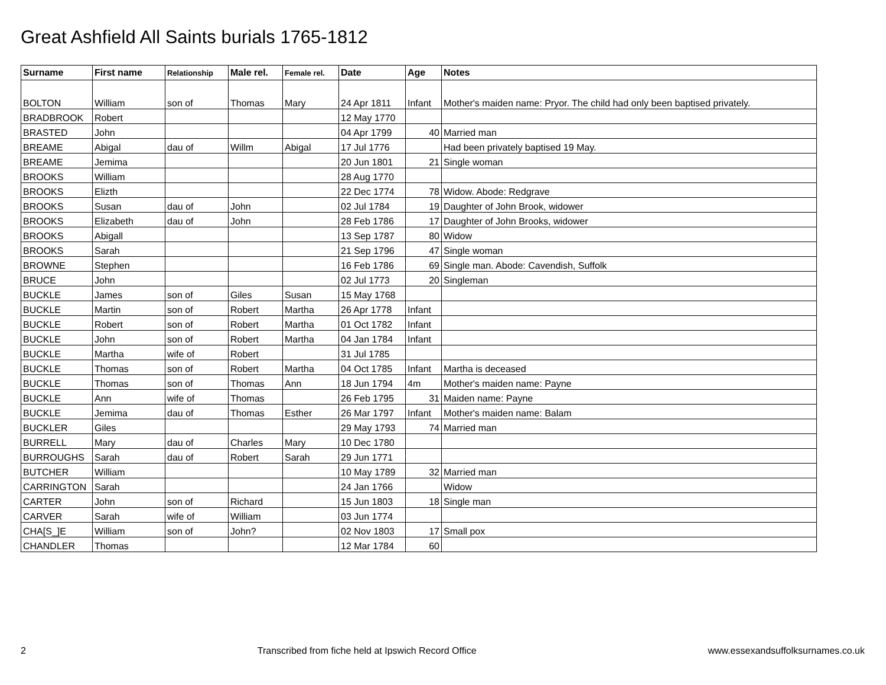Great Ashfield All Saints burials 1765-1812
| Surname | First name | Relationship | Male rel. | Female rel. | Date | Age | Notes |
| --- | --- | --- | --- | --- | --- | --- | --- |
| BOLTON | William | son of | Thomas | Mary | 24 Apr 1811 | Infant | Mother's maiden name: Pryor. The child had only been baptised privately. |
| BRADBROOK | Robert | | | | 12 May 1770 | | |
| BRASTED | John | | | | 04 Apr 1799 | 40 | Married man |
| BREAME | Abigal | dau of | Willm | Abigal | 17 Jul 1776 | | Had been privately baptised 19 May. |
| BREAME | Jemima | | | | 20 Jun 1801 | 21 | Single woman |
| BROOKS | William | | | | 28 Aug 1770 | | |
| BROOKS | Elizth | | | | 22 Dec 1774 | 78 | Widow. Abode: Redgrave |
| BROOKS | Susan | dau of | John | | 02 Jul 1784 | 19 | Daughter of John Brook, widower |
| BROOKS | Elizabeth | dau of | John | | 28 Feb 1786 | 17 | Daughter of John Brooks, widower |
| BROOKS | Abigall | | | | 13 Sep 1787 | 80 | Widow |
| BROOKS | Sarah | | | | 21 Sep 1796 | 47 | Single woman |
| BROWNE | Stephen | | | | 16 Feb 1786 | 69 | Single man. Abode: Cavendish, Suffolk |
| BRUCE | John | | | | 02 Jul 1773 | 20 | Singleman |
| BUCKLE | James | son of | Giles | Susan | 15 May 1768 | | |
| BUCKLE | Martin | son of | Robert | Martha | 26 Apr 1778 | Infant | |
| BUCKLE | Robert | son of | Robert | Martha | 01 Oct 1782 | Infant | |
| BUCKLE | John | son of | Robert | Martha | 04 Jan 1784 | Infant | |
| BUCKLE | Martha | wife of | Robert | | 31 Jul 1785 | | |
| BUCKLE | Thomas | son of | Robert | Martha | 04 Oct 1785 | Infant | Martha is deceased |
| BUCKLE | Thomas | son of | Thomas | Ann | 18 Jun 1794 | 4m | Mother's maiden name: Payne |
| BUCKLE | Ann | wife of | Thomas | | 26 Feb 1795 | 31 | Maiden name: Payne |
| BUCKLE | Jemima | dau of | Thomas | Esther | 26 Mar 1797 | Infant | Mother's maiden name: Balam |
| BUCKLER | Giles | | | | 29 May 1793 | 74 | Married man |
| BURRELL | Mary | dau of | Charles | Mary | 10 Dec 1780 | | |
| BURROUGHS | Sarah | dau of | Robert | Sarah | 29 Jun 1771 | | |
| BUTCHER | William | | | | 10 May 1789 | 32 | Married man |
| CARRINGTON | Sarah | | | | 24 Jan 1766 | | Widow |
| CARTER | John | son of | Richard | | 15 Jun 1803 | 18 | Single man |
| CARVER | Sarah | wife of | William | | 03 Jun 1774 | | |
| CHA[S_]E | William | son of | John? | | 02 Nov 1803 | 17 | Small pox |
| CHANDLER | Thomas | | | | 12 Mar 1784 | 60 | |
2 Transcribed from fiche held at Ipswich Record Office www.essexandsuffolksurnames.co.uk